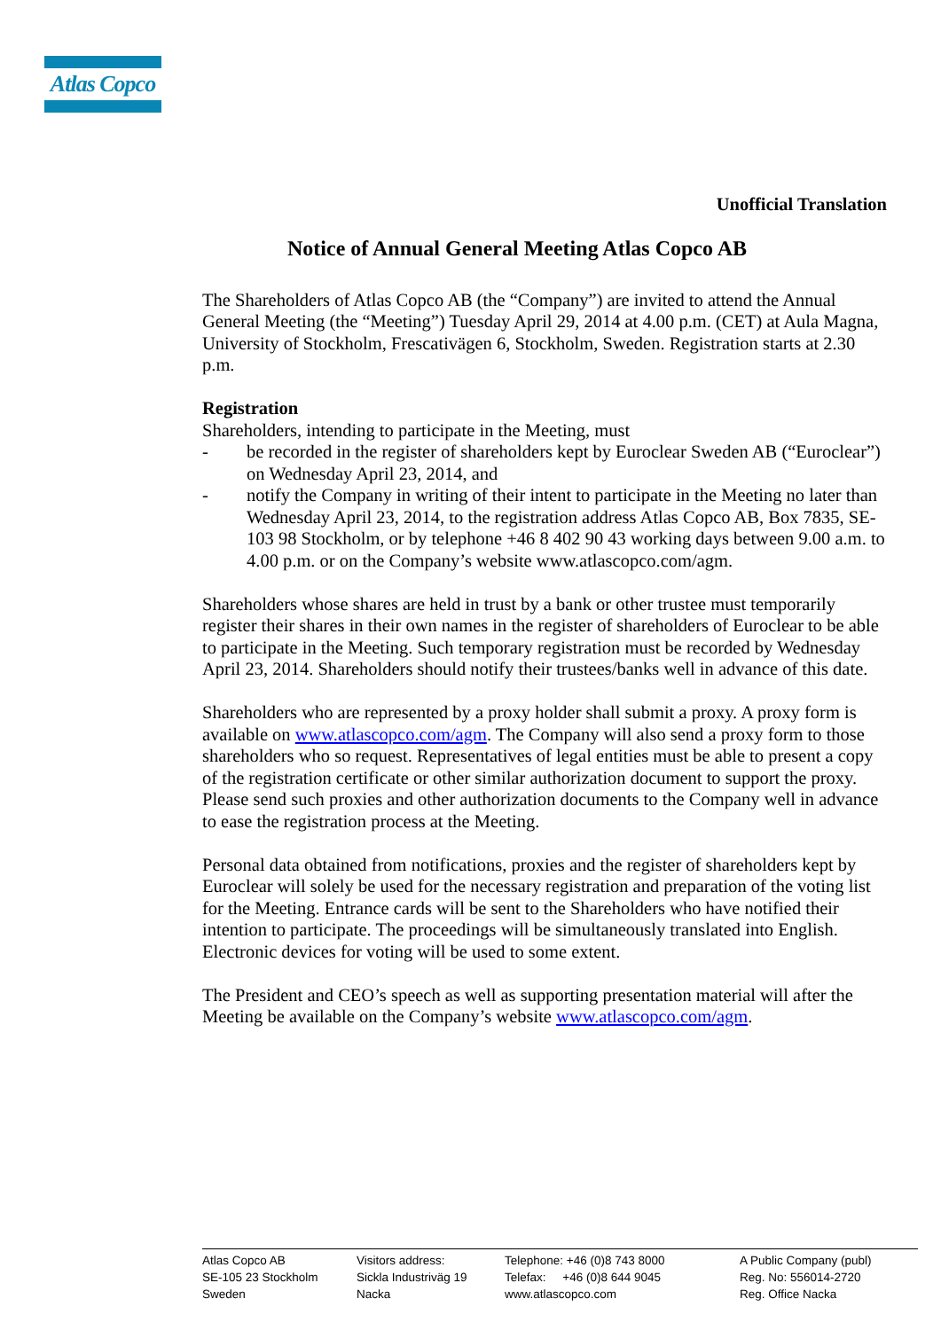Atlas Copco
Unofficial Translation
Notice of Annual General Meeting Atlas Copco AB
The Shareholders of Atlas Copco AB (the “Company”) are invited to attend the Annual General Meeting (the “Meeting”) Tuesday April 29, 2014 at 4.00 p.m. (CET) at Aula Magna, University of Stockholm, Frescativägen 6, Stockholm, Sweden. Registration starts at 2.30 p.m.
Registration
Shareholders, intending to participate in the Meeting, must
- be recorded in the register of shareholders kept by Euroclear Sweden AB (“Euroclear”) on Wednesday April 23, 2014, and
- notify the Company in writing of their intent to participate in the Meeting no later than Wednesday April 23, 2014, to the registration address Atlas Copco AB, Box 7835, SE-103 98 Stockholm, or by telephone +46 8 402 90 43 working days between 9.00 a.m. to 4.00 p.m. or on the Company’s website www.atlascopco.com/agm.
Shareholders whose shares are held in trust by a bank or other trustee must temporarily register their shares in their own names in the register of shareholders of Euroclear to be able to participate in the Meeting. Such temporary registration must be recorded by Wednesday April 23, 2014. Shareholders should notify their trustees/banks well in advance of this date.
Shareholders who are represented by a proxy holder shall submit a proxy. A proxy form is available on www.atlascopco.com/agm. The Company will also send a proxy form to those shareholders who so request. Representatives of legal entities must be able to present a copy of the registration certificate or other similar authorization document to support the proxy. Please send such proxies and other authorization documents to the Company well in advance to ease the registration process at the Meeting.
Personal data obtained from notifications, proxies and the register of shareholders kept by Euroclear will solely be used for the necessary registration and preparation of the voting list for the Meeting. Entrance cards will be sent to the Shareholders who have notified their intention to participate. The proceedings will be simultaneously translated into English. Electronic devices for voting will be used to some extent.
The President and CEO’s speech as well as supporting presentation material will after the Meeting be available on the Company’s website www.atlascopco.com/agm.
Atlas Copco AB
SE-105 23 Stockholm
Sweden
Visitors address:
Sickla Industriväg 19
Nacka
Telephone: +46 (0)8 743 8000
Telefax: +46 (0)8 644 9045
www.atlascopco.com
A Public Company (publ)
Reg. No: 556014-2720
Reg. Office Nacka